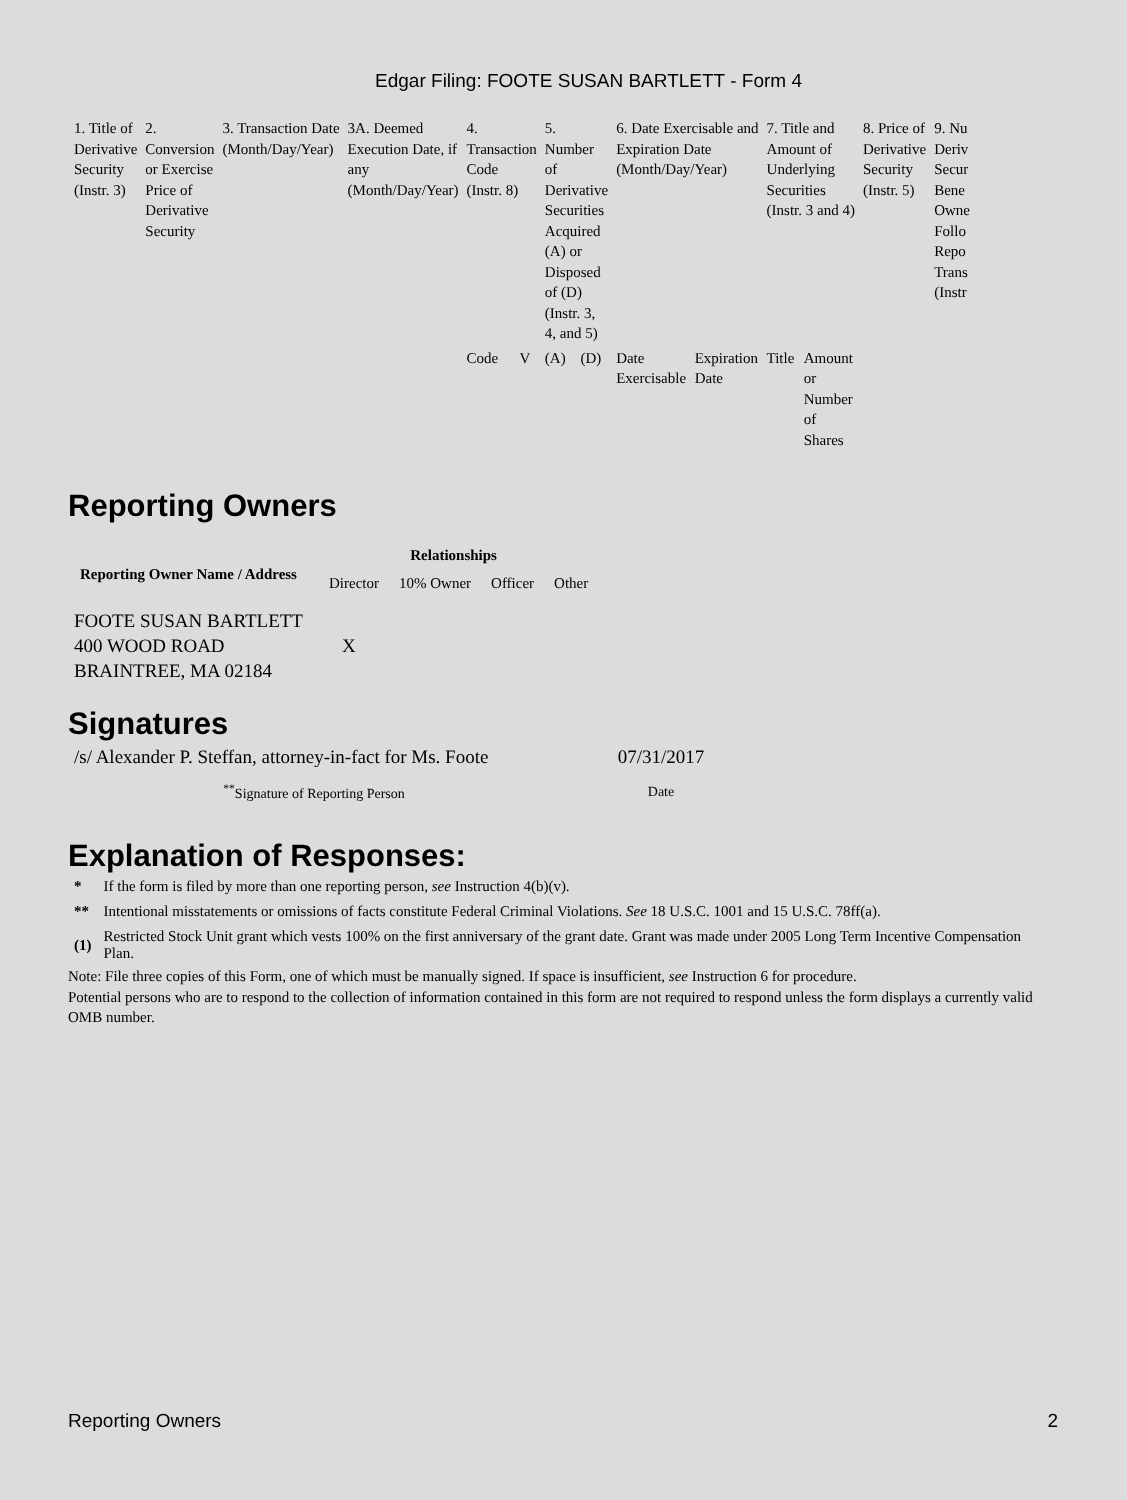Edgar Filing: FOOTE SUSAN BARTLETT - Form 4
| 1. Title of Derivative Security (Instr. 3) | 2. Conversion or Exercise Price of Derivative Security | 3. Transaction Date (Month/Day/Year) | 3A. Deemed Execution Date, if any (Month/Day/Year) | 4. Transaction Code (Instr. 8) | | 5. Number of Derivative Securities Acquired (A) or Disposed of (D) (Instr. 3, 4, and 5) | | 6. Date Exercisable and Expiration Date (Month/Day/Year) | | 7. Title and Amount of Underlying Securities (Instr. 3 and 4) | | 8. Price of Derivative Security (Instr. 5) | 9. Nu Deriv Secur Bene Owne Follo Repo Trans (Instr |
| | | | | Code | V | (A) | (D) | Date Exercisable | Expiration Date | Title | Amount or Number of Shares | | |
Reporting Owners
| Reporting Owner Name / Address | Relationships | | | |
| --- | --- | --- | --- | --- |
| | Director | 10% Owner | Officer | Other |
| FOOTE SUSAN BARTLETT 400 WOOD ROAD BRAINTREE, MA 02184 | X | | | |
Signatures
| /s/ Alexander P. Steffan, attorney-in-fact for Ms. Foote | 07/31/2017 |
| <sup>**</sup> Signature of Reporting Person | Date |
Explanation of Responses:
| * | If the form is filed by more than one reporting person, see Instruction 4(b)(v). |
| ** | Intentional misstatements or omissions of facts constitute Federal Criminal Violations. See 18 U.S.C. 1001 and 15 U.S.C. 78ff(a). |
| (1) | Restricted Stock Unit grant which vests 100% on the first anniversary of the grant date. Grant was made under 2005 Long Term Incentive Compensation Plan. |
Note: File three copies of this Form, one of which must be manually signed. If space is insufficient, see Instruction 6 for procedure.
Potential persons who are to respond to the collection of information contained in this form are not required to respond unless the form displays a currently valid OMB number.
Reporting Owners 2